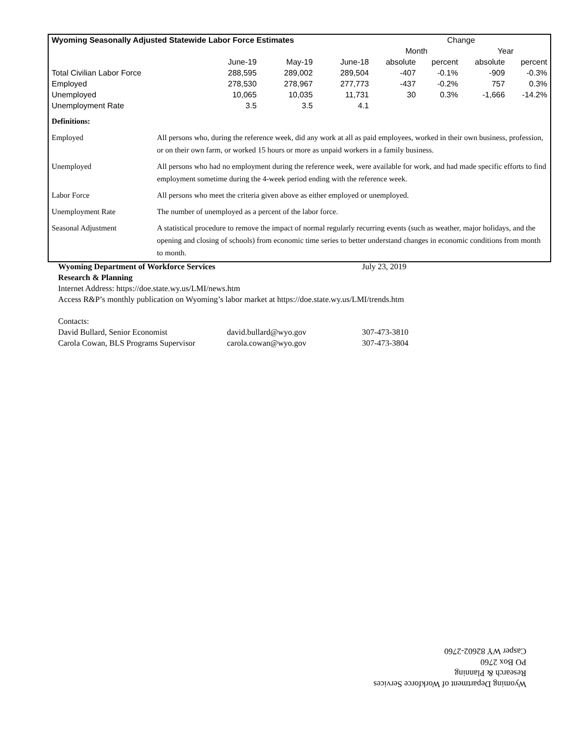| Wyoming Seasonally Adjusted Statewide Labor Force Estimates | | | | Change | | | |
| --- | --- | --- | --- | --- | --- | --- | --- |
| | | | | Month | | Year | |
| | June-19 | May-19 | June-18 | absolute | percent | absolute | percent |
| Total Civilian Labor Force | 288,595 | 289,002 | 289,504 | -407 | -0.1% | -909 | -0.3% |
| Employed | 278,530 | 278,967 | 277,773 | -437 | -0.2% | 757 | 0.3% |
| Unemployed | 10,065 | 10,035 | 11,731 | 30 | 0.3% | -1,666 | -14.2% |
| Unemployment Rate | 3.5 | 3.5 | 4.1 | | | | |
| Definitions: | |
| Employed | All persons who, during the reference week, did any work at all as paid employees, worked in their own business, profession, or on their own farm, or worked 15 hours or more as unpaid workers in a family business. |
| Unemployed | All persons who had no employment during the reference week, were available for work, and had made specific efforts to find employment sometime during the 4-week period ending with the reference week. |
| Labor Force | All persons who meet the criteria given above as either employed or unemployed. |
| Unemployment Rate | The number of unemployed as a percent of the labor force. |
| Seasonal Adjustment | A statistical procedure to remove the impact of normal regularly recurring events (such as weather, major holidays, and the opening and closing of schools) from economic time series to better understand changes in economic conditions from month to month. |
Wyoming Department of Workforce Services July 23, 2019
Research & Planning
Internet Address: https://doe.state.wy.us/LMI/news.htm
Access R&P’s monthly publication on Wyoming’s labor market at https://doe.state.wy.us/LMI/trends.htm
Contacts:
| David Bullard, Senior Economist | david.bullard@wyo.gov | 307-473-3810 |
| Carola Cowan, BLS Programs Supervisor | carola.cowan@wyo.gov | 307-473-3804 |
Wyoming Department of Workforce Services
Research & Planning
PO Box 2760
Casper WY 82602-2760